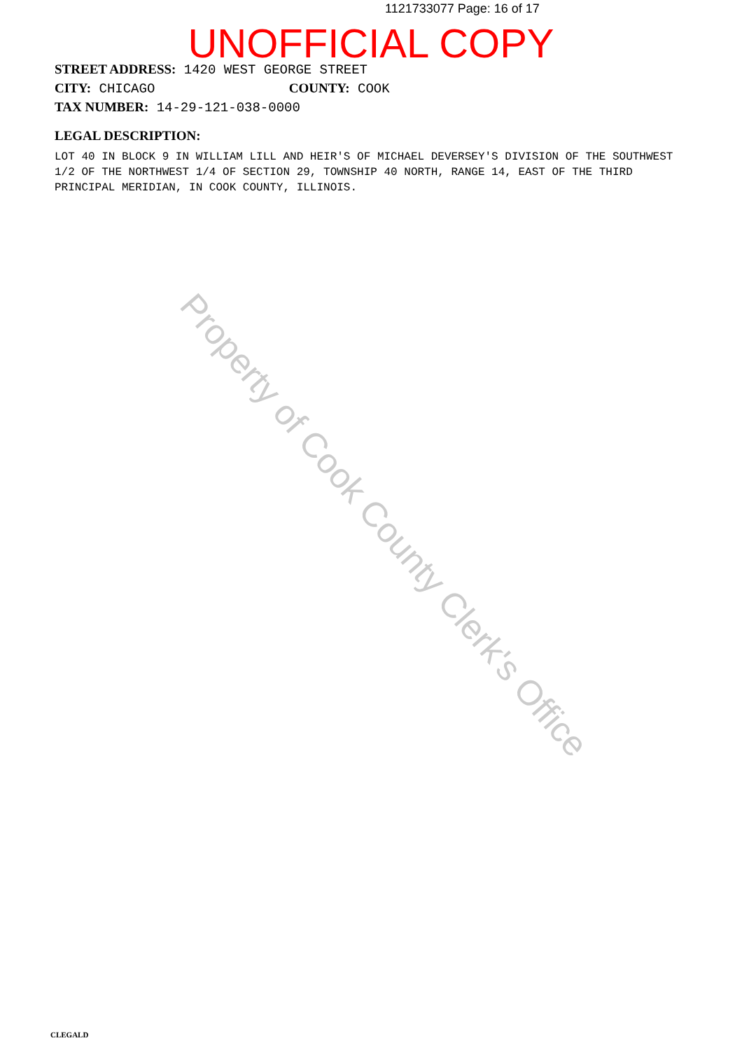1121733077 Page: 16 of 17
UNOFFICIAL COPY
STREET ADDRESS: 1420 WEST GEORGE STREET
CITY: CHICAGO COUNTY: COOK
TAX NUMBER: 14-29-121-038-0000
LEGAL DESCRIPTION:
LOT 40 IN BLOCK 9 IN WILLIAM LILL AND HEIR'S OF MICHAEL DEVERSEY'S DIVISION OF THE SOUTHWEST 1/2 OF THE NORTHWEST 1/4 OF SECTION 29, TOWNSHIP 40 NORTH, RANGE 14, EAST OF THE THIRD PRINCIPAL MERIDIAN, IN COOK COUNTY, ILLINOIS.
Property of Cook County Clerk's Office
CLEGALD